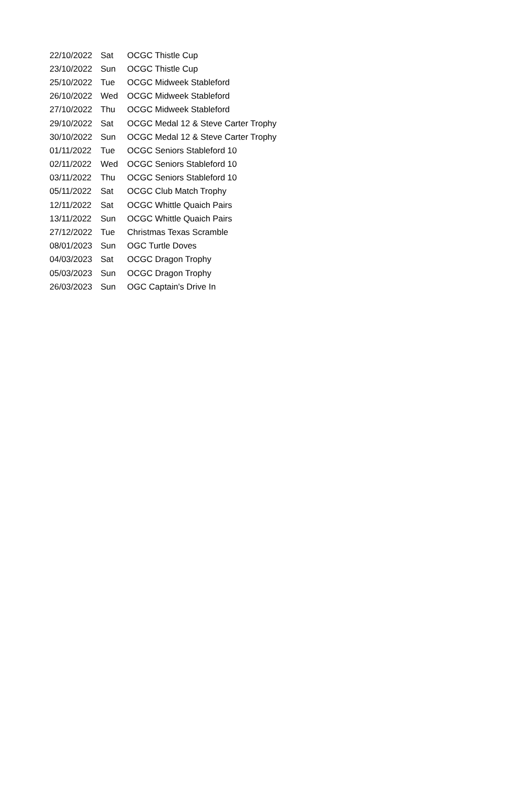| 22/10/2022 | Sat | OCGC Thistle Cup |
| 23/10/2022 | Sun | OCGC Thistle Cup |
| 25/10/2022 | Tue | OCGC Midweek Stableford |
| 26/10/2022 | Wed | OCGC Midweek Stableford |
| 27/10/2022 | Thu | OCGC Midweek Stableford |
| 29/10/2022 | Sat | OCGC Medal 12 & Steve Carter Trophy |
| 30/10/2022 | Sun | OCGC Medal 12 & Steve Carter Trophy |
| 01/11/2022 | Tue | OCGC Seniors Stableford 10 |
| 02/11/2022 | Wed | OCGC Seniors Stableford 10 |
| 03/11/2022 | Thu | OCGC Seniors Stableford 10 |
| 05/11/2022 | Sat | OCGC Club Match Trophy |
| 12/11/2022 | Sat | OCGC Whittle Quaich Pairs |
| 13/11/2022 | Sun | OCGC Whittle Quaich Pairs |
| 27/12/2022 | Tue | Christmas Texas Scramble |
| 08/01/2023 | Sun | OGC Turtle Doves |
| 04/03/2023 | Sat | OCGC Dragon Trophy |
| 05/03/2023 | Sun | OCGC Dragon Trophy |
| 26/03/2023 | Sun | OGC Captain's Drive In |